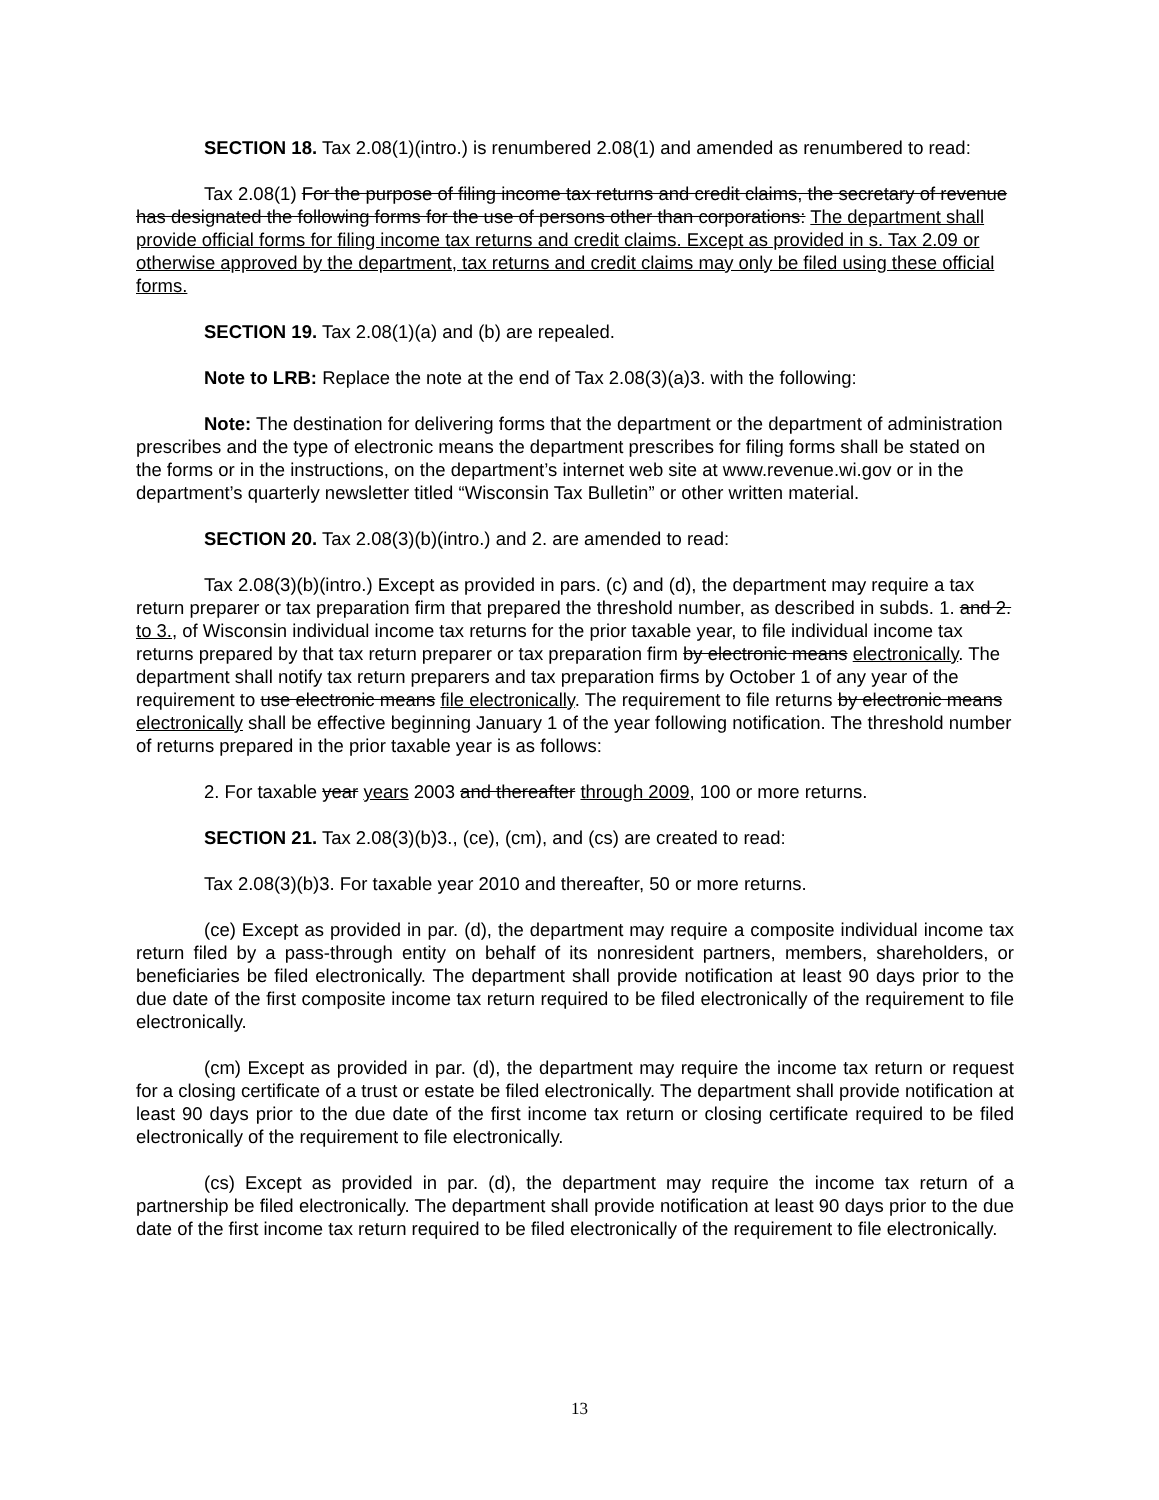SECTION 18. Tax 2.08(1)(intro.) is renumbered 2.08(1) and amended as renumbered to read:
Tax 2.08(1) For the purpose of filing income tax returns and credit claims, the secretary of revenue has designated the following forms for the use of persons other than corporations: The department shall provide official forms for filing income tax returns and credit claims. Except as provided in s. Tax 2.09 or otherwise approved by the department, tax returns and credit claims may only be filed using these official forms.
SECTION 19. Tax 2.08(1)(a) and (b) are repealed.
Note to LRB: Replace the note at the end of Tax 2.08(3)(a)3. with the following:
Note: The destination for delivering forms that the department or the department of administration prescribes and the type of electronic means the department prescribes for filing forms shall be stated on the forms or in the instructions, on the department’s internet web site at www.revenue.wi.gov or in the department’s quarterly newsletter titled “Wisconsin Tax Bulletin” or other written material.
SECTION 20. Tax 2.08(3)(b)(intro.) and 2. are amended to read:
Tax 2.08(3)(b)(intro.) Except as provided in pars. (c) and (d), the department may require a tax return preparer or tax preparation firm that prepared the threshold number, as described in subds. 1. and 2. to 3., of Wisconsin individual income tax returns for the prior taxable year, to file individual income tax returns prepared by that tax return preparer or tax preparation firm by electronic means electronically. The department shall notify tax return preparers and tax preparation firms by October 1 of any year of the requirement to use electronic means file electronically. The requirement to file returns by electronic means electronically shall be effective beginning January 1 of the year following notification. The threshold number of returns prepared in the prior taxable year is as follows:
2. For taxable year years 2003 and thereafter through 2009, 100 or more returns.
SECTION 21. Tax 2.08(3)(b)3., (ce), (cm), and (cs) are created to read:
Tax 2.08(3)(b)3. For taxable year 2010 and thereafter, 50 or more returns.
(ce) Except as provided in par. (d), the department may require a composite individual income tax return filed by a pass-through entity on behalf of its nonresident partners, members, shareholders, or beneficiaries be filed electronically. The department shall provide notification at least 90 days prior to the due date of the first composite income tax return required to be filed electronically of the requirement to file electronically.
(cm) Except as provided in par. (d), the department may require the income tax return or request for a closing certificate of a trust or estate be filed electronically. The department shall provide notification at least 90 days prior to the due date of the first income tax return or closing certificate required to be filed electronically of the requirement to file electronically.
(cs) Except as provided in par. (d), the department may require the income tax return of a partnership be filed electronically. The department shall provide notification at least 90 days prior to the due date of the first income tax return required to be filed electronically of the requirement to file electronically.
13